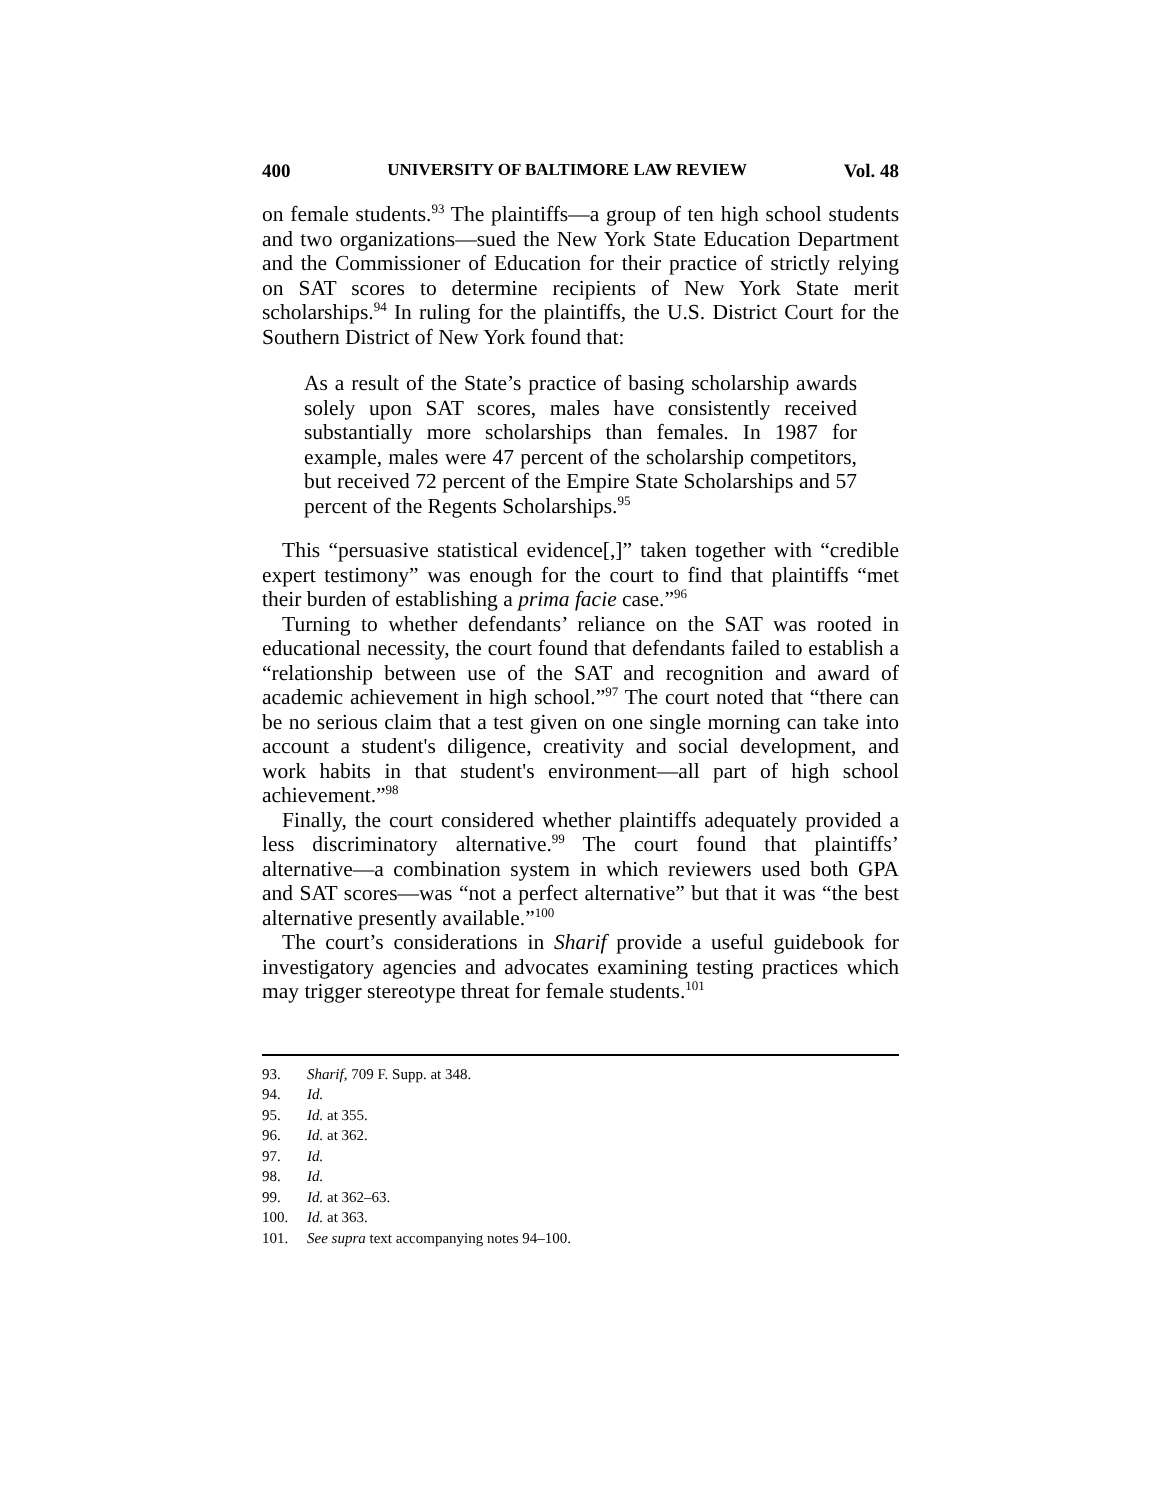400 UNIVERSITY OF BALTIMORE LAW REVIEW Vol. 48
on female students.<sup>93</sup> The plaintiffs—a group of ten high school students and two organizations—sued the New York State Education Department and the Commissioner of Education for their practice of strictly relying on SAT scores to determine recipients of New York State merit scholarships.<sup>94</sup> In ruling for the plaintiffs, the U.S. District Court for the Southern District of New York found that:
As a result of the State’s practice of basing scholarship awards solely upon SAT scores, males have consistently received substantially more scholarships than females. In 1987 for example, males were 47 percent of the scholarship competitors, but received 72 percent of the Empire State Scholarships and 57 percent of the Regents Scholarships.<sup>95</sup>
This “persuasive statistical evidence[,]” taken together with “credible expert testimony” was enough for the court to find that plaintiffs “met their burden of establishing a prima facie case.”<sup>96</sup>
Turning to whether defendants’ reliance on the SAT was rooted in educational necessity, the court found that defendants failed to establish a “relationship between use of the SAT and recognition and award of academic achievement in high school.”<sup>97</sup> The court noted that “there can be no serious claim that a test given on one single morning can take into account a student's diligence, creativity and social development, and work habits in that student's environment—all part of high school achievement.”<sup>98</sup>
Finally, the court considered whether plaintiffs adequately provided a less discriminatory alternative.<sup>99</sup> The court found that plaintiffs’ alternative—a combination system in which reviewers used both GPA and SAT scores—was “not a perfect alternative” but that it was “the best alternative presently available.”<sup>100</sup>
The court’s considerations in Sharif provide a useful guidebook for investigatory agencies and advocates examining testing practices which may trigger stereotype threat for female students.<sup>101</sup>
93. Sharif, 709 F. Supp. at 348.
94. Id.
95. Id. at 355.
96. Id. at 362.
97. Id.
98. Id.
99. Id. at 362–63.
100. Id. at 363.
101. See supra text accompanying notes 94–100.